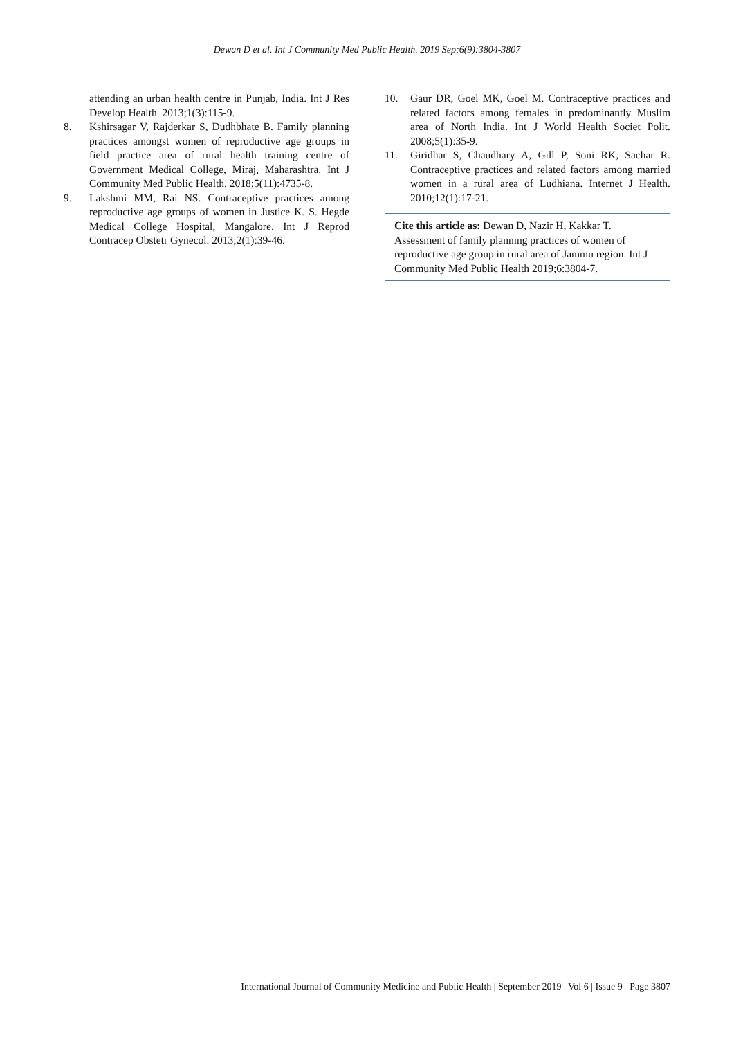Dewan D et al. Int J Community Med Public Health. 2019 Sep;6(9):3804-3807
attending an urban health centre in Punjab, India. Int J Res Develop Health. 2013;1(3):115-9.
8. Kshirsagar V, Rajderkar S, Dudhbhate B. Family planning practices amongst women of reproductive age groups in field practice area of rural health training centre of Government Medical College, Miraj, Maharashtra. Int J Community Med Public Health. 2018;5(11):4735-8.
9. Lakshmi MM, Rai NS. Contraceptive practices among reproductive age groups of women in Justice K. S. Hegde Medical College Hospital, Mangalore. Int J Reprod Contracep Obstetr Gynecol. 2013;2(1):39-46.
10. Gaur DR, Goel MK, Goel M. Contraceptive practices and related factors among females in predominantly Muslim area of North India. Int J World Health Societ Polit. 2008;5(1):35-9.
11. Giridhar S, Chaudhary A, Gill P, Soni RK, Sachar R. Contraceptive practices and related factors among married women in a rural area of Ludhiana. Internet J Health. 2010;12(1):17-21.
Cite this article as: Dewan D, Nazir H, Kakkar T. Assessment of family planning practices of women of reproductive age group in rural area of Jammu region. Int J Community Med Public Health 2019;6:3804-7.
International Journal of Community Medicine and Public Health | September 2019 | Vol 6 | Issue 9 Page 3807